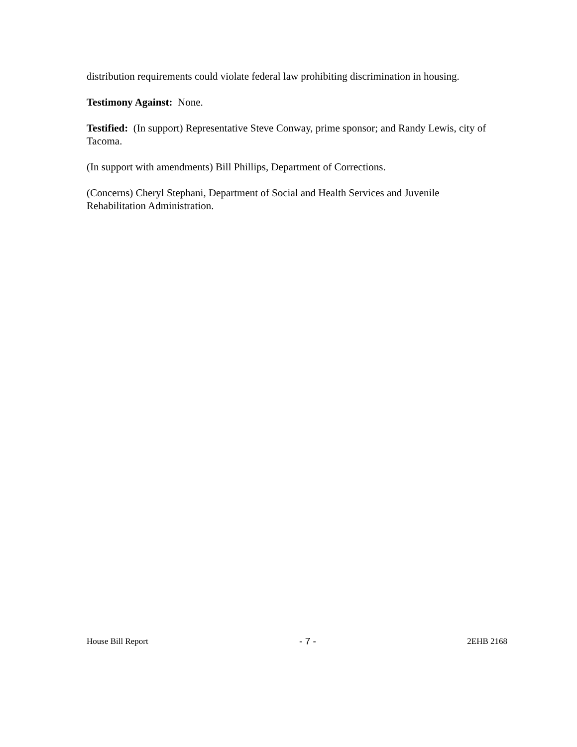distribution requirements could violate federal law prohibiting discrimination in housing.
Testimony Against: None.
Testified: (In support) Representative Steve Conway, prime sponsor; and Randy Lewis, city of Tacoma.
(In support with amendments) Bill Phillips, Department of Corrections.
(Concerns) Cheryl Stephani, Department of Social and Health Services and Juvenile Rehabilitation Administration.
House Bill Report - 7 - 2EHB 2168